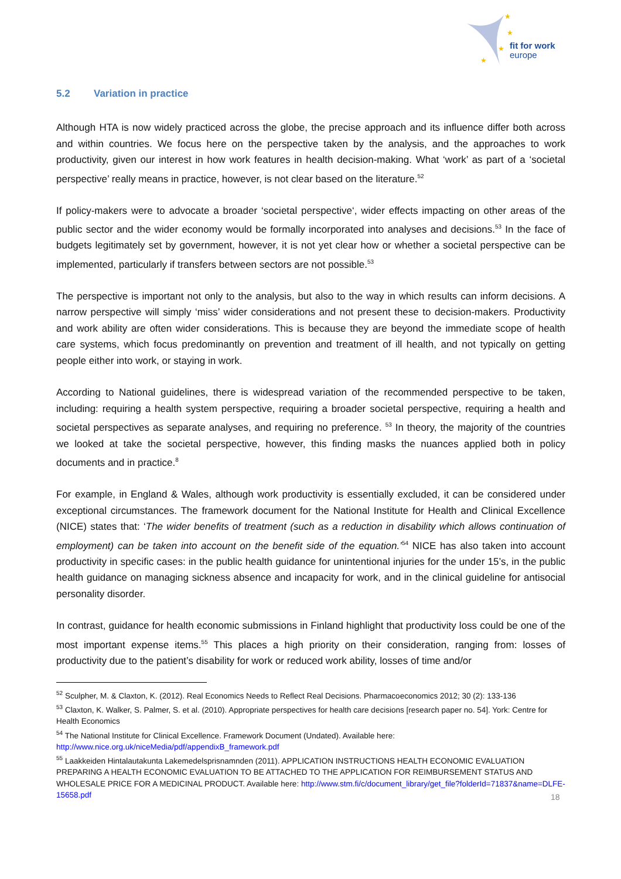★
★
★
★
fit for work
europe
5.2 Variation in practice
Although HTA is now widely practiced across the globe, the precise approach and its influence differ both across and within countries. We focus here on the perspective taken by the analysis, and the approaches to work productivity, given our interest in how work features in health decision-making. What ‘work’ as part of a ‘societal perspective’ really means in practice, however, is not clear based on the literature.<sup>52</sup>
If policy-makers were to advocate a broader ‘societal perspective‘, wider effects impacting on other areas of the public sector and the wider economy would be formally incorporated into analyses and decisions.<sup>53</sup> In the face of budgets legitimately set by government, however, it is not yet clear how or whether a societal perspective can be implemented, particularly if transfers between sectors are not possible.<sup>53</sup>
The perspective is important not only to the analysis, but also to the way in which results can inform decisions. A narrow perspective will simply ‘miss’ wider considerations and not present these to decision-makers. Productivity and work ability are often wider considerations. This is because they are beyond the immediate scope of health care systems, which focus predominantly on prevention and treatment of ill health, and not typically on getting people either into work, or staying in work.
According to National guidelines, there is widespread variation of the recommended perspective to be taken, including: requiring a health system perspective, requiring a broader societal perspective, requiring a health and societal perspectives as separate analyses, and requiring no preference. <sup>53</sup> In theory, the majority of the countries we looked at take the societal perspective, however, this finding masks the nuances applied both in policy documents and in practice.<sup>8</sup>
For example, in England & Wales, although work productivity is essentially excluded, it can be considered under exceptional circumstances. The framework document for the National Institute for Health and Clinical Excellence (NICE) states that: ‘The wider benefits of treatment (such as a reduction in disability which allows continuation of employment) can be taken into account on the benefit side of the equation.’<sup>54</sup> NICE has also taken into account productivity in specific cases: in the public health guidance for unintentional injuries for the under 15’s, in the public health guidance on managing sickness absence and incapacity for work, and in the clinical guideline for antisocial personality disorder.
In contrast, guidance for health economic submissions in Finland highlight that productivity loss could be one of the most important expense items.<sup>55</sup> This places a high priority on their consideration, ranging from: losses of productivity due to the patient’s disability for work or reduced work ability, losses of time and/or
<sup>52</sup> Sculpher, M. & Claxton, K. (2012). Real Economics Needs to Reflect Real Decisions. Pharmacoeconomics 2012; 30 (2): 133-136
<sup>53</sup> Claxton, K. Walker, S. Palmer, S. et al. (2010). Appropriate perspectives for health care decisions [research paper no. 54]. York: Centre for Health Economics
<sup>54</sup> The National Institute for Clinical Excellence. Framework Document (Undated). Available here: http://www.nice.org.uk/niceMedia/pdf/appendixB_framework.pdf
<sup>55</sup> Laakkeiden Hintalautakunta Lakemedelsprisnamnden (2011). APPLICATION INSTRUCTIONS HEALTH ECONOMIC EVALUATION PREPARING A HEALTH ECONOMIC EVALUATION TO BE ATTACHED TO THE APPLICATION FOR REIMBURSEMENT STATUS AND WHOLESALE PRICE FOR A MEDICINAL PRODUCT. Available here: http://www.stm.fi/c/document_library/get_file?folderId=71837&name=DLFE-15658.pdf
18